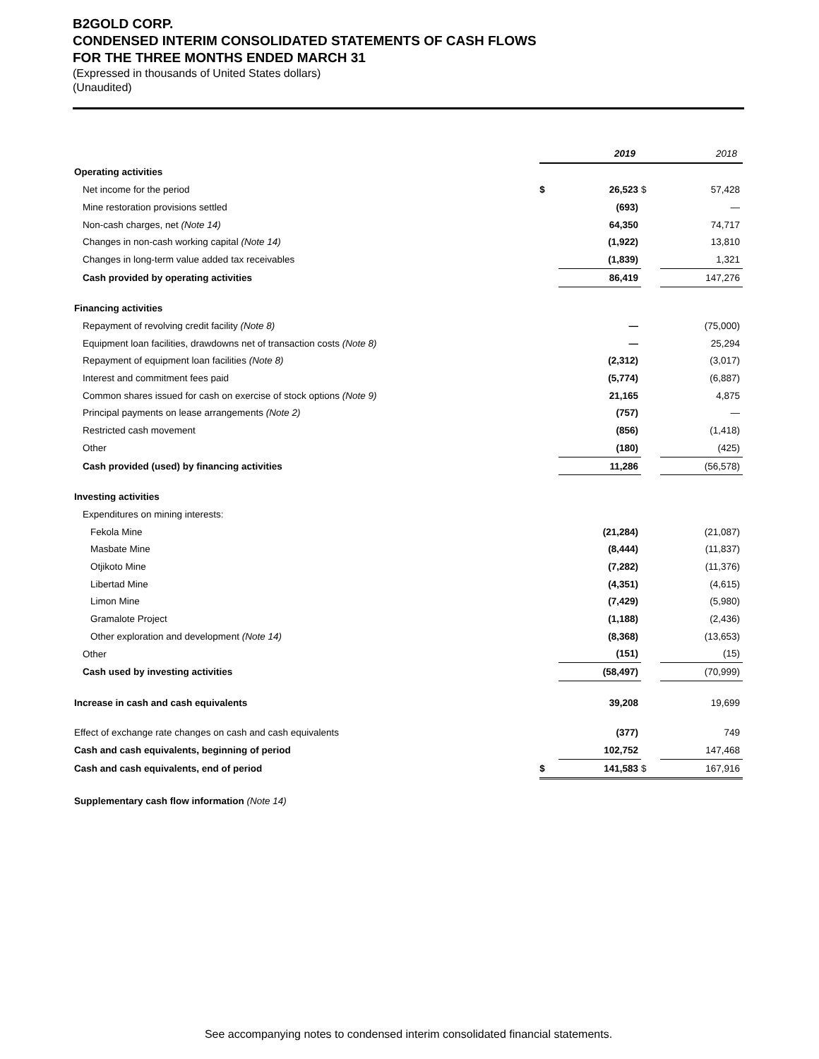B2GOLD CORP.
CONDENSED INTERIM CONSOLIDATED STATEMENTS OF CASH FLOWS
FOR THE THREE MONTHS ENDED MARCH 31
(Expressed in thousands of United States dollars)
(Unaudited)
| | | 2019 | | 2018 |
| --- | --- | --- | --- | --- |
| Operating activities | | | | |
| Net income for the period | $ | 26,523 | $ | 57,428 |
| Mine restoration provisions settled | | (693) | | — |
| Non-cash charges, net (Note 14) | | 64,350 | | 74,717 |
| Changes in non-cash working capital (Note 14) | | (1,922) | | 13,810 |
| Changes in long-term value added tax receivables | | (1,839) | | 1,321 |
| Cash provided by operating activities | | 86,419 | | 147,276 |
| Financing activities | | | | |
| Repayment of revolving credit facility (Note 8) | | — | | (75,000) |
| Equipment loan facilities, drawdowns net of transaction costs (Note 8) | | — | | 25,294 |
| Repayment of equipment loan facilities (Note 8) | | (2,312) | | (3,017) |
| Interest and commitment fees paid | | (5,774) | | (6,887) |
| Common shares issued for cash on exercise of stock options (Note 9) | | 21,165 | | 4,875 |
| Principal payments on lease arrangements (Note 2) | | (757) | | — |
| Restricted cash movement | | (856) | | (1,418) |
| Other | | (180) | | (425) |
| Cash provided (used) by financing activities | | 11,286 | | (56,578) |
| Investing activities | | | | |
| Expenditures on mining interests: | | | | |
| Fekola Mine | | (21,284) | | (21,087) |
| Masbate Mine | | (8,444) | | (11,837) |
| Otjikoto Mine | | (7,282) | | (11,376) |
| Libertad Mine | | (4,351) | | (4,615) |
| Limon Mine | | (7,429) | | (5,980) |
| Gramalote Project | | (1,188) | | (2,436) |
| Other exploration and development (Note 14) | | (8,368) | | (13,653) |
| Other | | (151) | | (15) |
| Cash used by investing activities | | (58,497) | | (70,999) |
| Increase in cash and cash equivalents | | 39,208 | | 19,699 |
| Effect of exchange rate changes on cash and cash equivalents | | (377) | | 749 |
| Cash and cash equivalents, beginning of period | | 102,752 | | 147,468 |
| Cash and cash equivalents, end of period | $ | 141,583 | $ | 167,916 |
| Supplementary cash flow information (Note 14) | | | | |
See accompanying notes to condensed interim consolidated financial statements.